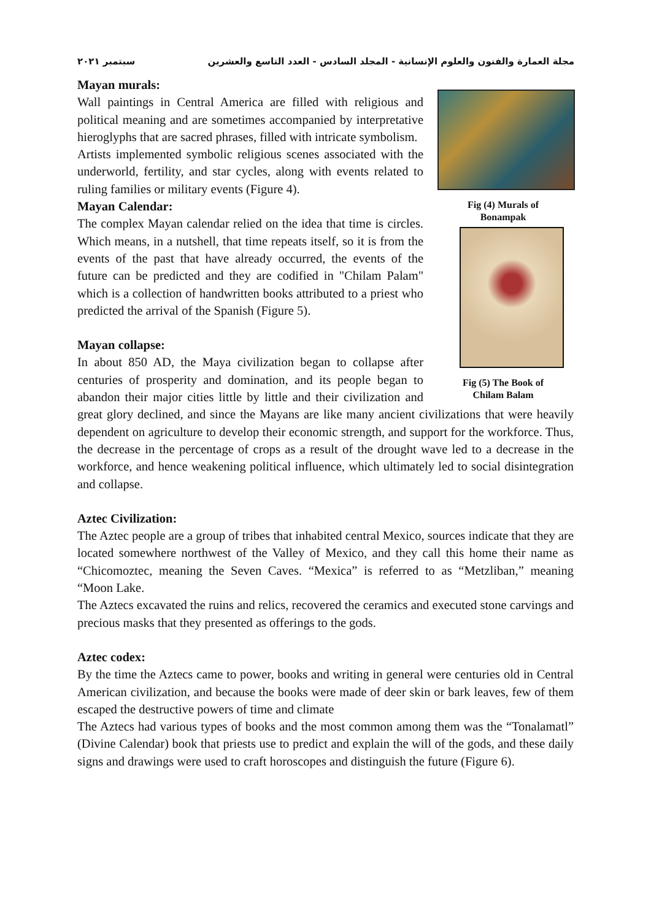مجلة العمارة والفنون والعلوم الإنسانية - المجلد السادس - العدد التاسع والعشرين سبتمبر ٢٠٢١
Fig (4) Murals of
Bonampak
Fig (5) The Book of
Chilam Balam
Mayan murals:
Wall paintings in Central America are filled with religious and political meaning and are sometimes accompanied by interpretative hieroglyphs that are sacred phrases, filled with intricate symbolism.
Artists implemented symbolic religious scenes associated with the underworld, fertility, and star cycles, along with events related to ruling families or military events (Figure 4).
Mayan Calendar:
The complex Mayan calendar relied on the idea that time is circles. Which means, in a nutshell, that time repeats itself, so it is from the events of the past that have already occurred, the events of the future can be predicted and they are codified in "Chilam Palam" which is a collection of handwritten books attributed to a priest who predicted the arrival of the Spanish (Figure 5).
Mayan collapse:
In about 850 AD, the Maya civilization began to collapse after centuries of prosperity and domination, and its people began to abandon their major cities little by little and their civilization and great glory declined, and since the Mayans are like many ancient civilizations that were heavily dependent on agriculture to develop their economic strength, and support for the workforce. Thus, the decrease in the percentage of crops as a result of the drought wave led to a decrease in the workforce, and hence weakening political influence, which ultimately led to social disintegration and collapse.
Aztec Civilization:
The Aztec people are a group of tribes that inhabited central Mexico, sources indicate that they are located somewhere northwest of the Valley of Mexico, and they call this home their name as “Chicomoztec, meaning the Seven Caves. “Mexica” is referred to as “Metzliban,” meaning “Moon Lake.
The Aztecs excavated the ruins and relics, recovered the ceramics and executed stone carvings and precious masks that they presented as offerings to the gods.
Aztec codex:
By the time the Aztecs came to power, books and writing in general were centuries old in Central American civilization, and because the books were made of deer skin or bark leaves, few of them escaped the destructive powers of time and climate
The Aztecs had various types of books and the most common among them was the “Tonalamatl” (Divine Calendar) book that priests use to predict and explain the will of the gods, and these daily signs and drawings were used to craft horoscopes and distinguish the future (Figure 6).